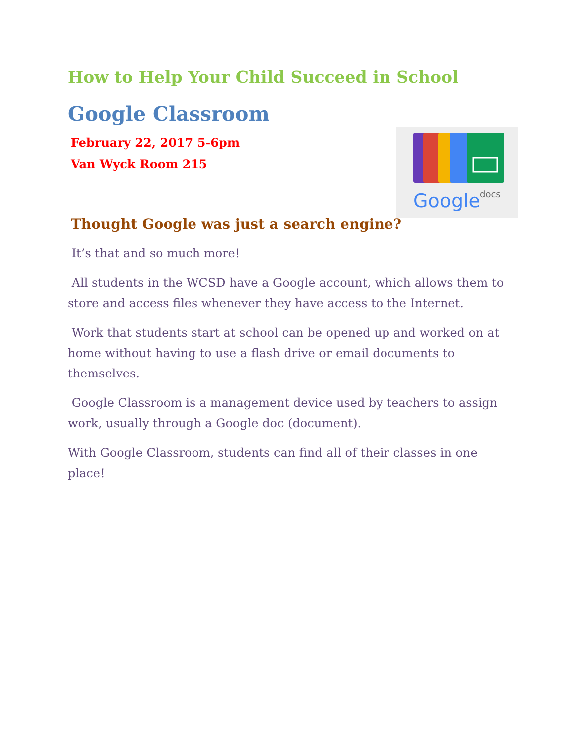Google
docs
How to Help Your Child Succeed in School
Google Classroom
February 22, 2017 5-6pm
Van Wyck Room 215
Thought Google was just a search engine?
It’s that and so much more!
All students in the WCSD have a Google account, which allows them to store and access files whenever they have access to the Internet.
Work that students start at school can be opened up and worked on at home without having to use a flash drive or email documents to themselves.
Google Classroom is a management device used by teachers to assign work, usually through a Google doc (document).
With Google Classroom, students can find all of their classes in one place!